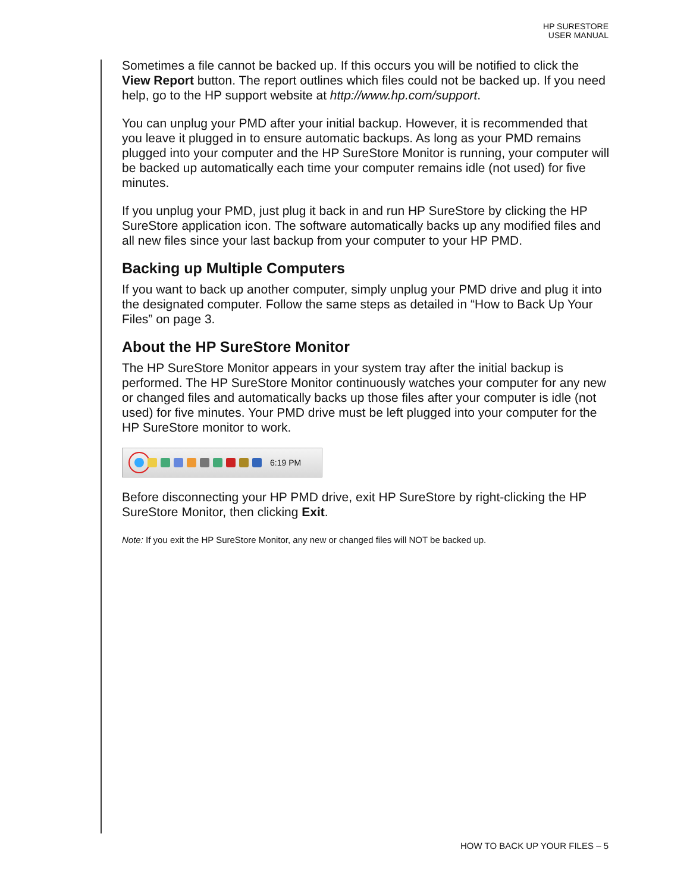HP SURESTORE
USER MANUAL
Sometimes a file cannot be backed up. If this occurs you will be notified to click the View Report button. The report outlines which files could not be backed up. If you need help, go to the HP support website at http://www.hp.com/support.
You can unplug your PMD after your initial backup. However, it is recommended that you leave it plugged in to ensure automatic backups. As long as your PMD remains plugged into your computer and the HP SureStore Monitor is running, your computer will be backed up automatically each time your computer remains idle (not used) for five minutes.
If you unplug your PMD, just plug it back in and run HP SureStore by clicking the HP SureStore application icon. The software automatically backs up any modified files and all new files since your last backup from your computer to your HP PMD.
Backing up Multiple Computers
If you want to back up another computer, simply unplug your PMD drive and plug it into the designated computer. Follow the same steps as detailed in “How to Back Up Your Files” on page 3.
About the HP SureStore Monitor
The HP SureStore Monitor appears in your system tray after the initial backup is performed. The HP SureStore Monitor continuously watches your computer for any new or changed files and automatically backs up those files after your computer is idle (not used) for five minutes. Your PMD drive must be left plugged into your computer for the HP SureStore monitor to work.
6:19 PM
Before disconnecting your HP PMD drive, exit HP SureStore by right-clicking the HP SureStore Monitor, then clicking Exit.
Note: If you exit the HP SureStore Monitor, any new or changed files will NOT be backed up.
HOW TO BACK UP YOUR FILES – 5